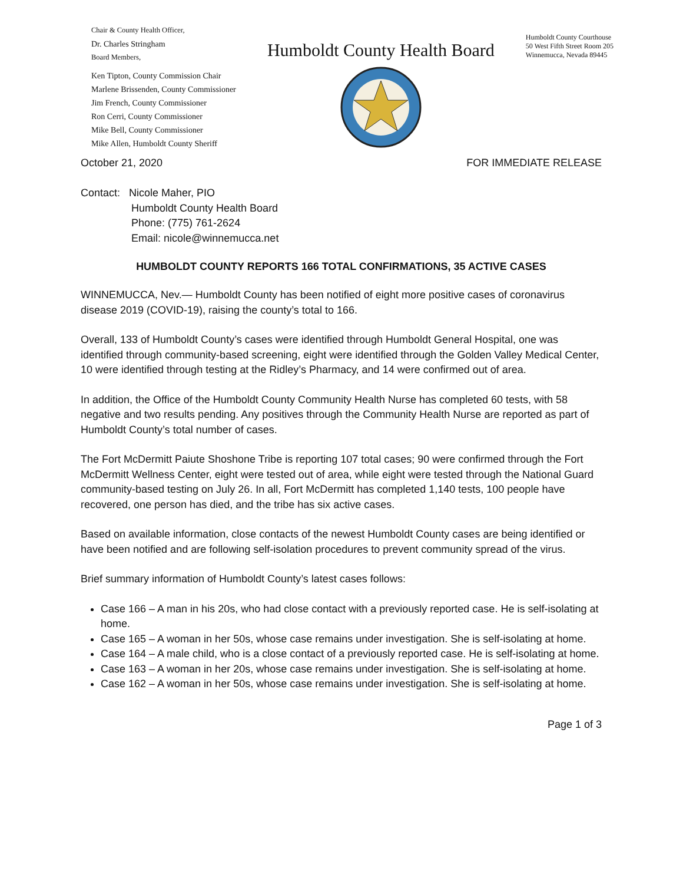Chair & County Health Officer,
Dr. Charles Stringham
Board Members,
Ken Tipton, County Commission Chair
Marlene Brissenden, County Commissioner
Jim French, County Commissioner
Ron Cerri, County Commissioner
Mike Bell, County Commissioner
Mike Allen, Humboldt County Sheriff
Humboldt County Health Board
Humboldt County Courthouse
50 West Fifth Street Room 205
Winnemucca, Nevada 89445
October 21, 2020 FOR IMMEDIATE RELEASE
Contact: Nicole Maher, PIO
Humboldt County Health Board
Phone: (775) 761-2624
Email: nicole@winnemucca.net
HUMBOLDT COUNTY REPORTS 166 TOTAL CONFIRMATIONS, 35 ACTIVE CASES
WINNEMUCCA, Nev.— Humboldt County has been notified of eight more positive cases of coronavirus disease 2019 (COVID-19), raising the county’s total to 166.
Overall, 133 of Humboldt County’s cases were identified through Humboldt General Hospital, one was identified through community-based screening, eight were identified through the Golden Valley Medical Center, 10 were identified through testing at the Ridley’s Pharmacy, and 14 were confirmed out of area.
In addition, the Office of the Humboldt County Community Health Nurse has completed 60 tests, with 58 negative and two results pending. Any positives through the Community Health Nurse are reported as part of Humboldt County’s total number of cases.
The Fort McDermitt Paiute Shoshone Tribe is reporting 107 total cases; 90 were confirmed through the Fort McDermitt Wellness Center, eight were tested out of area, while eight were tested through the National Guard community-based testing on July 26. In all, Fort McDermitt has completed 1,140 tests, 100 people have recovered, one person has died, and the tribe has six active cases.
Based on available information, close contacts of the newest Humboldt County cases are being identified or have been notified and are following self-isolation procedures to prevent community spread of the virus.
Brief summary information of Humboldt County’s latest cases follows:
Case 166 – A man in his 20s, who had close contact with a previously reported case. He is self-isolating at home.
Case 165 – A woman in her 50s, whose case remains under investigation. She is self-isolating at home.
Case 164 – A male child, who is a close contact of a previously reported case. He is self-isolating at home.
Case 163 – A woman in her 20s, whose case remains under investigation. She is self-isolating at home.
Case 162 – A woman in her 50s, whose case remains under investigation. She is self-isolating at home.
Page 1 of 3